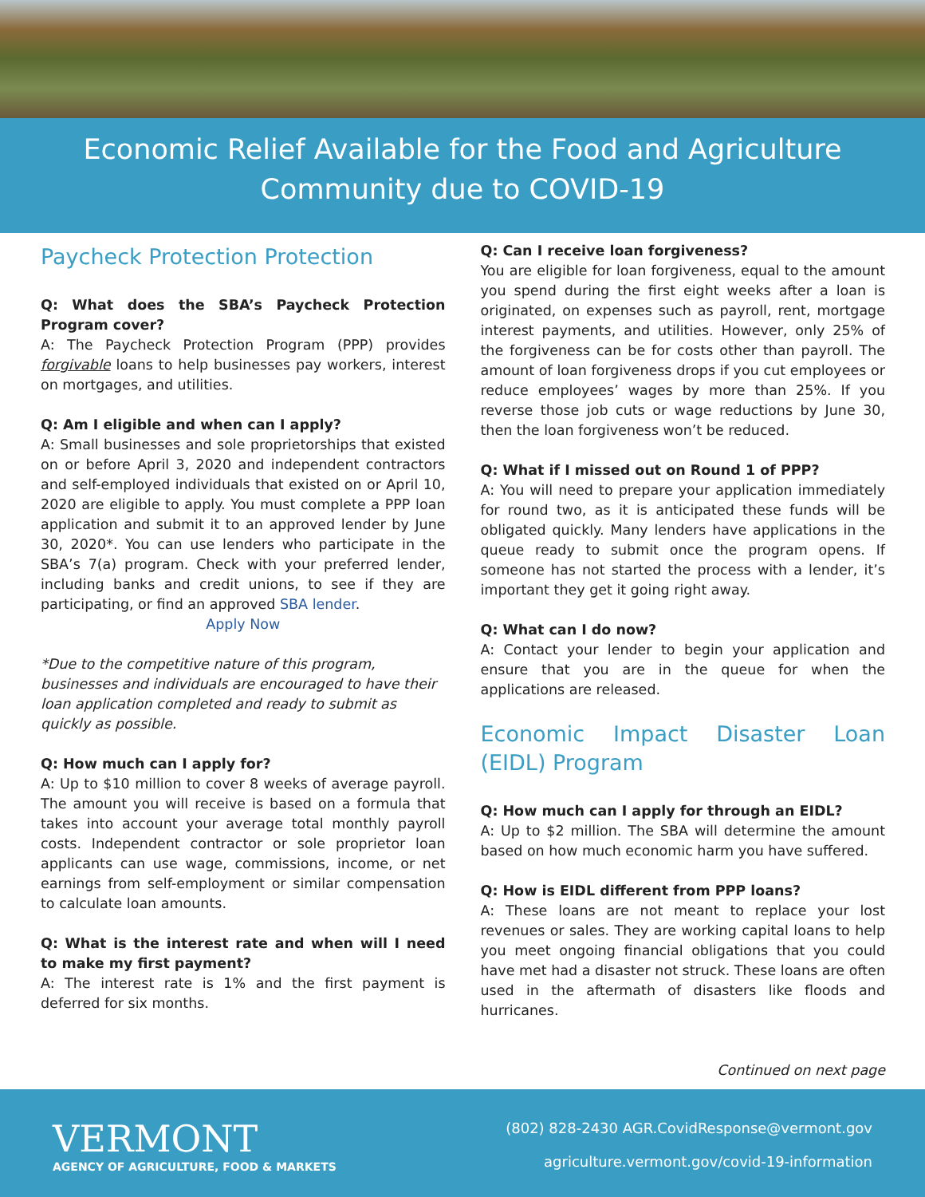Economic Relief Available for the Food and Agriculture Community due to COVID-19
Paycheck Protection Protection
Q: What does the SBA’s Paycheck Protection Program cover?
A: The Paycheck Protection Program (PPP) provides forgivable loans to help businesses pay workers, interest on mortgages, and utilities.
Q: Am I eligible and when can I apply?
A: Small businesses and sole proprietorships that existed on or before April 3, 2020 and independent contractors and self-employed individuals that existed on or April 10, 2020 are eligible to apply. You must complete a PPP loan application and submit it to an approved lender by June 30, 2020*. You can use lenders who participate in the SBA’s 7(a) program. Check with your preferred lender, including banks and credit unions, to see if they are participating, or find an approved SBA lender.
Apply Now
*Due to the competitive nature of this program, businesses and individuals are encouraged to have their loan application completed and ready to submit as quickly as possible.
Q: How much can I apply for?
A: Up to $10 million to cover 8 weeks of average payroll. The amount you will receive is based on a formula that takes into account your average total monthly payroll costs. Independent contractor or sole proprietor loan applicants can use wage, commissions, income, or net earnings from self-employment or similar compensation to calculate loan amounts.
Q: What is the interest rate and when will I need to make my first payment?
A: The interest rate is 1% and the first payment is deferred for six months.
Q: Can I receive loan forgiveness?
You are eligible for loan forgiveness, equal to the amount you spend during the first eight weeks after a loan is originated, on expenses such as payroll, rent, mortgage interest payments, and utilities. However, only 25% of the forgiveness can be for costs other than payroll. The amount of loan forgiveness drops if you cut employees or reduce employees’ wages by more than 25%. If you reverse those job cuts or wage reductions by June 30, then the loan forgiveness won’t be reduced.
Q: What if I missed out on Round 1 of PPP?
A: You will need to prepare your application immediately for round two, as it is anticipated these funds will be obligated quickly. Many lenders have applications in the queue ready to submit once the program opens. If someone has not started the process with a lender, it’s important they get it going right away.
Q: What can I do now?
A: Contact your lender to begin your application and ensure that you are in the queue for when the applications are released.
Economic Impact Disaster Loan (EIDL) Program
Q: How much can I apply for through an EIDL?
A: Up to $2 million. The SBA will determine the amount based on how much economic harm you have suffered.
Q: How is EIDL different from PPP loans?
A: These loans are not meant to replace your lost revenues or sales. They are working capital loans to help you meet ongoing financial obligations that you could have met had a disaster not struck. These loans are often used in the aftermath of disasters like floods and hurricanes.
Continued on next page
VERMONT
AGENCY OF AGRICULTURE, FOOD & MARKETS
(802) 828-2430 AGR.CovidResponse@vermont.gov
agriculture.vermont.gov/covid-19-information